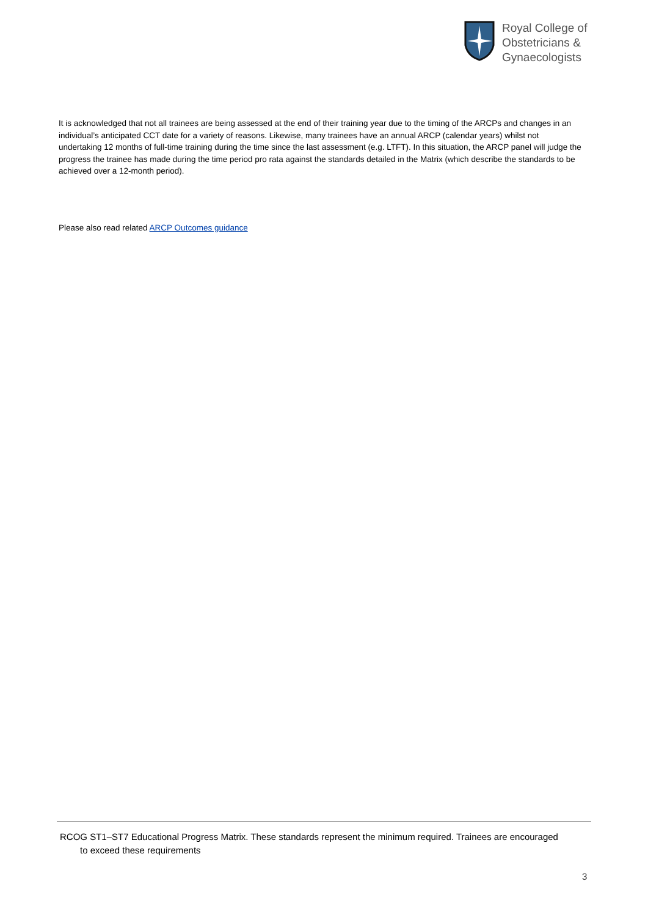Royal College of
Obstetricians &
Gynaecologists
It is acknowledged that not all trainees are being assessed at the end of their training year due to the timing of the ARCPs and changes in an individual’s anticipated CCT date for a variety of reasons. Likewise, many trainees have an annual ARCP (calendar years) whilst not undertaking 12 months of full-time training during the time since the last assessment (e.g. LTFT). In this situation, the ARCP panel will judge the progress the trainee has made during the time period pro rata against the standards detailed in the Matrix (which describe the standards to be achieved over a 12-month period).
Please also read related ARCP Outcomes guidance
RCOG ST1–ST7 Educational Progress Matrix. These standards represent the minimum required. Trainees are encouraged
to exceed these requirements
3